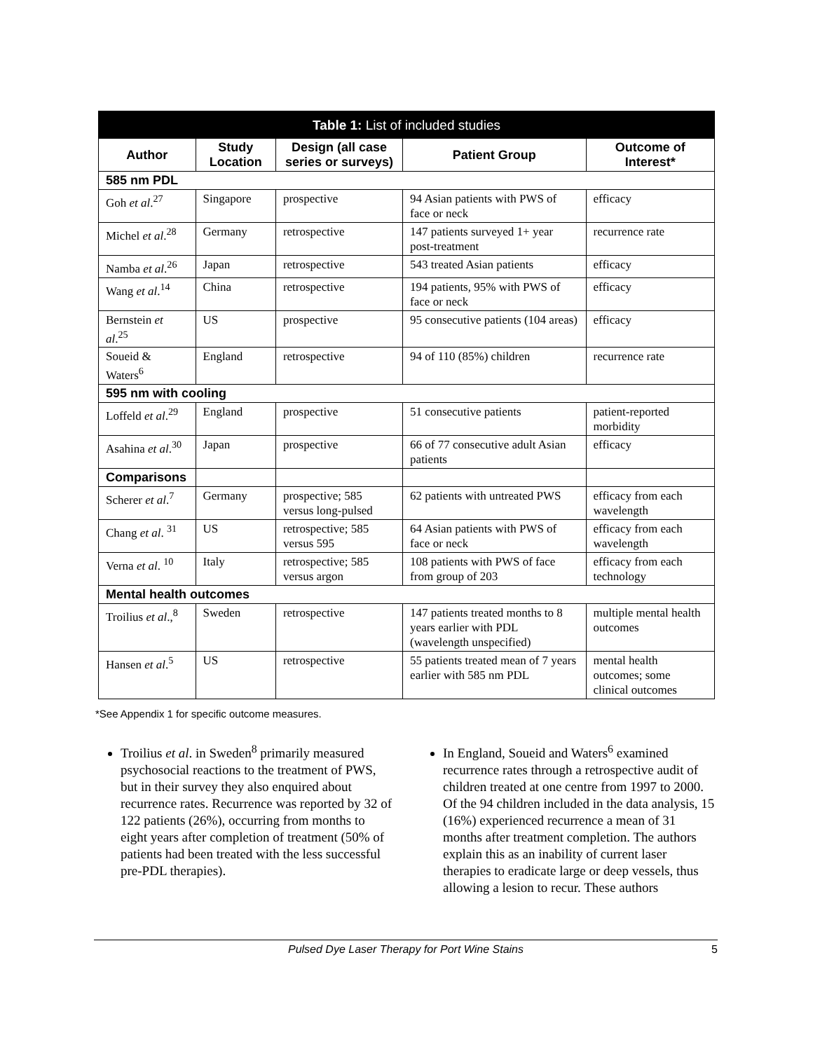| Table 1: List of included studies | | | | |
| --- | --- | --- | --- | --- |
| Author | Study Location | Design (all case series or surveys) | Patient Group | Outcome of Interest* |
| 585 nm PDL | | | | |
| Goh et al .<sup>27</sup> | Singapore | prospective | 94 Asian patients with PWS of face or neck | efficacy |
| Michel et al .<sup>28</sup> | Germany | retrospective | 147 patients surveyed 1+ year post-treatment | recurrence rate |
| Namba et al .<sup>26</sup> | Japan | retrospective | 543 treated Asian patients | efficacy |
| Wang et al .<sup>14</sup> | China | retrospective | 194 patients, 95% with PWS of face or neck | efficacy |
| Bernstein et al .<sup>25</sup> | US | prospective | 95 consecutive patients (104 areas) | efficacy |
| Soueid & Waters<sup>6</sup> | England | retrospective | 94 of 110 (85%) children | recurrence rate |
| 595 nm with cooling | | | | |
| Loffeld et al .<sup>29</sup> | England | prospective | 51 consecutive patients | patient-reported morbidity |
| Asahina et al .<sup>30</sup> | Japan | prospective | 66 of 77 consecutive adult Asian patients | efficacy |
| Comparisons | | | | |
| Scherer et al .<sup>7</sup> | Germany | prospective; 585 versus long-pulsed | 62 patients with untreated PWS | efficacy from each wavelength |
| Chang et al . <sup>31</sup> | US | retrospective; 585 versus 595 | 64 Asian patients with PWS of face or neck | efficacy from each wavelength |
| Verna et al . <sup>10</sup> | Italy | retrospective; 585 versus argon | 108 patients with PWS of face from group of 203 | efficacy from each technology |
| Mental health outcomes | | | | |
| Troilius et al .,<sup>8</sup> | Sweden | retrospective | 147 patients treated months to 8 years earlier with PDL (wavelength unspecified) | multiple mental health outcomes |
| Hansen et al .<sup>5</sup> | US | retrospective | 55 patients treated mean of 7 years earlier with 585 nm PDL | mental health outcomes; some clinical outcomes |
*See Appendix 1 for specific outcome measures.
Troilius et al. in Sweden<sup>8</sup> primarily measured psychosocial reactions to the treatment of PWS, but in their survey they also enquired about recurrence rates. Recurrence was reported by 32 of 122 patients (26%), occurring from months to eight years after completion of treatment (50% of patients had been treated with the less successful pre-PDL therapies).
In England, Soueid and Waters<sup>6</sup> examined recurrence rates through a retrospective audit of children treated at one centre from 1997 to 2000. Of the 94 children included in the data analysis, 15 (16%) experienced recurrence a mean of 31 months after treatment completion. The authors explain this as an inability of current laser therapies to eradicate large or deep vessels, thus allowing a lesion to recur. These authors
Pulsed Dye Laser Therapy for Port Wine Stains 5